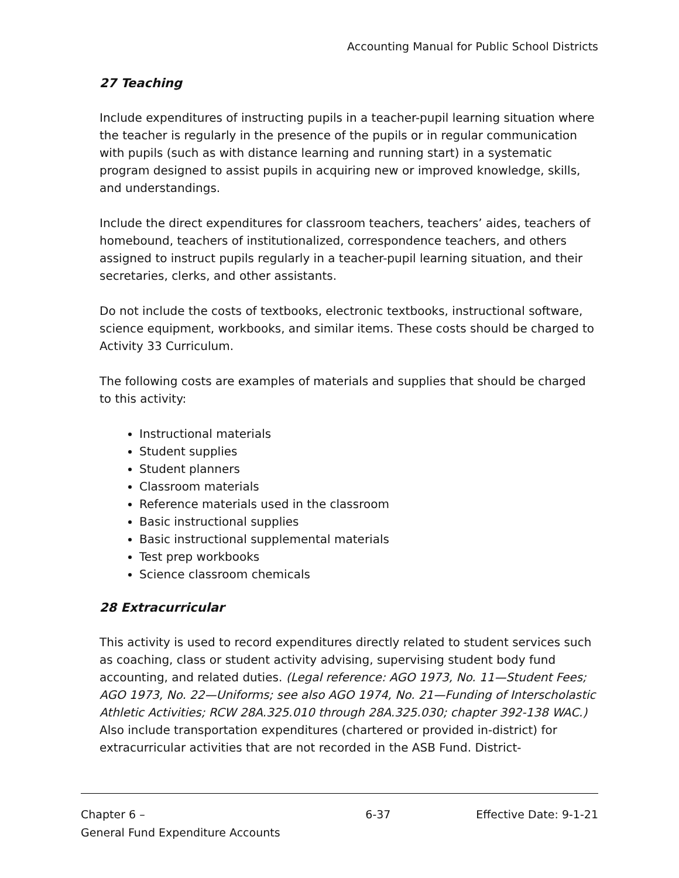Accounting Manual for Public School Districts
27 Teaching
Include expenditures of instructing pupils in a teacher-pupil learning situation where the teacher is regularly in the presence of the pupils or in regular communication with pupils (such as with distance learning and running start) in a systematic program designed to assist pupils in acquiring new or improved knowledge, skills, and understandings.
Include the direct expenditures for classroom teachers, teachers’ aides, teachers of homebound, teachers of institutionalized, correspondence teachers, and others assigned to instruct pupils regularly in a teacher-pupil learning situation, and their secretaries, clerks, and other assistants.
Do not include the costs of textbooks, electronic textbooks, instructional software, science equipment, workbooks, and similar items. These costs should be charged to Activity 33 Curriculum.
The following costs are examples of materials and supplies that should be charged to this activity:
Instructional materials
Student supplies
Student planners
Classroom materials
Reference materials used in the classroom
Basic instructional supplies
Basic instructional supplemental materials
Test prep workbooks
Science classroom chemicals
28 Extracurricular
This activity is used to record expenditures directly related to student services such as coaching, class or student activity advising, supervising student body fund accounting, and related duties. (Legal reference: AGO 1973, No. 11—Student Fees; AGO 1973, No. 22—Uniforms; see also AGO 1974, No. 21—Funding of Interscholastic Athletic Activities; RCW 28A.325.010 through 28A.325.030; chapter 392-138 WAC.) Also include transportation expenditures (chartered or provided in-district) for extracurricular activities that are not recorded in the ASB Fund. District-
Chapter 6 –
General Fund Expenditure Accounts
6-37 Effective Date: 9-1-21